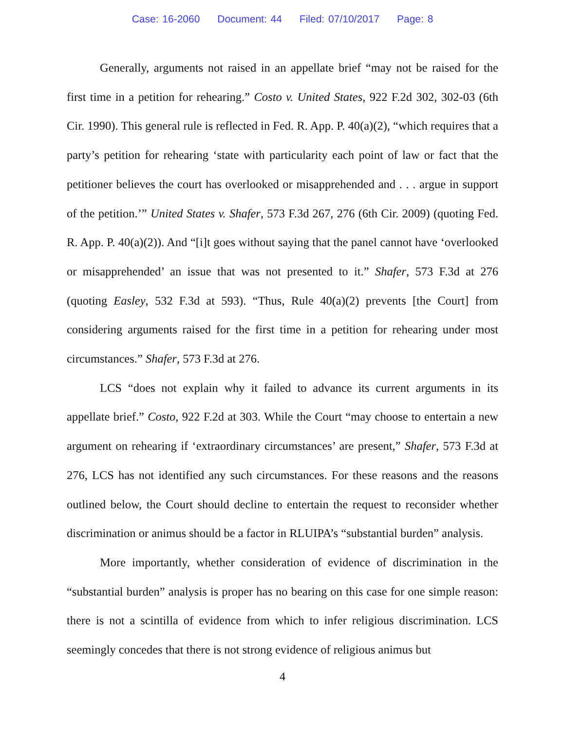Case: 16-2060 Document: 44 Filed: 07/10/2017 Page: 8
Generally, arguments not raised in an appellate brief “may not be raised for the first time in a petition for rehearing.” Costo v. United States, 922 F.2d 302, 302-03 (6th Cir. 1990). This general rule is reflected in Fed. R. App. P. 40(a)(2), “which requires that a party’s petition for rehearing ‘state with particularity each point of law or fact that the petitioner believes the court has overlooked or misapprehended and . . . argue in support of the petition.’” United States v. Shafer, 573 F.3d 267, 276 (6th Cir. 2009) (quoting Fed. R. App. P. 40(a)(2)). And “[i]t goes without saying that the panel cannot have ‘overlooked or misapprehended’ an issue that was not presented to it.” Shafer, 573 F.3d at 276 (quoting Easley, 532 F.3d at 593). “Thus, Rule 40(a)(2) prevents [the Court] from considering arguments raised for the first time in a petition for rehearing under most circumstances.” Shafer, 573 F.3d at 276.
LCS “does not explain why it failed to advance its current arguments in its appellate brief.” Costo, 922 F.2d at 303. While the Court “may choose to entertain a new argument on rehearing if ‘extraordinary circumstances’ are present,” Shafer, 573 F.3d at 276, LCS has not identified any such circumstances. For these reasons and the reasons outlined below, the Court should decline to entertain the request to reconsider whether discrimination or animus should be a factor in RLUIPA’s “substantial burden” analysis.
More importantly, whether consideration of evidence of discrimination in the “substantial burden” analysis is proper has no bearing on this case for one simple reason: there is not a scintilla of evidence from which to infer religious discrimination. LCS seemingly concedes that there is not strong evidence of religious animus but
4